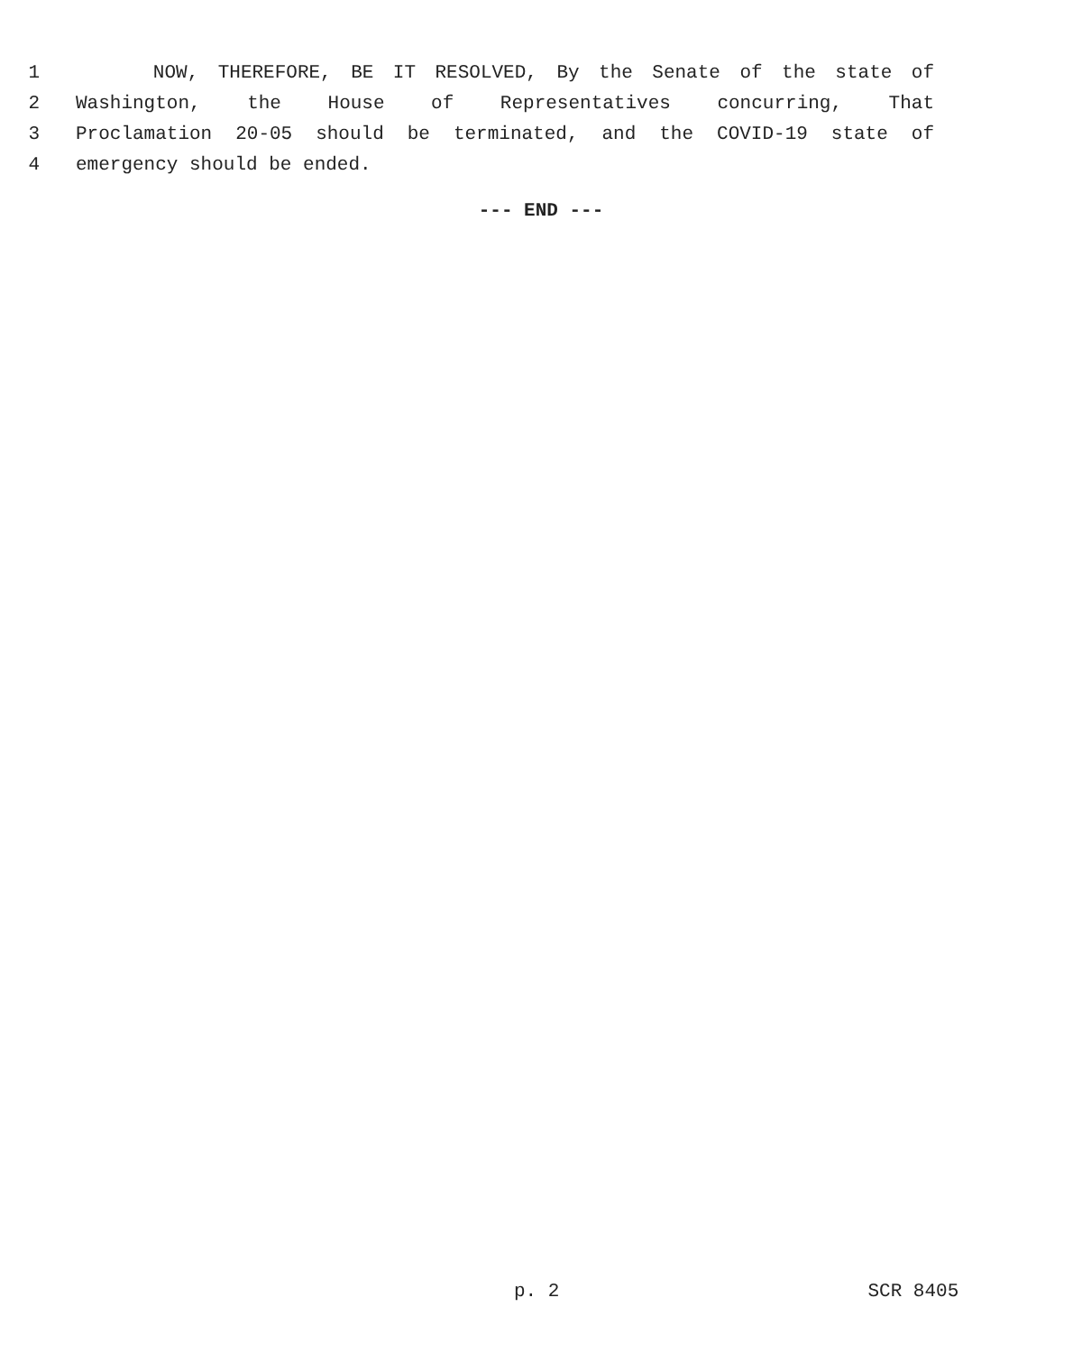1 NOW, THEREFORE, BE IT RESOLVED, By the Senate of the state of
2 Washington, the House of Representatives concurring, That
3 Proclamation 20-05 should be terminated, and the COVID-19 state of
4 emergency should be ended.
--- END ---
p. 2 SCR 8405